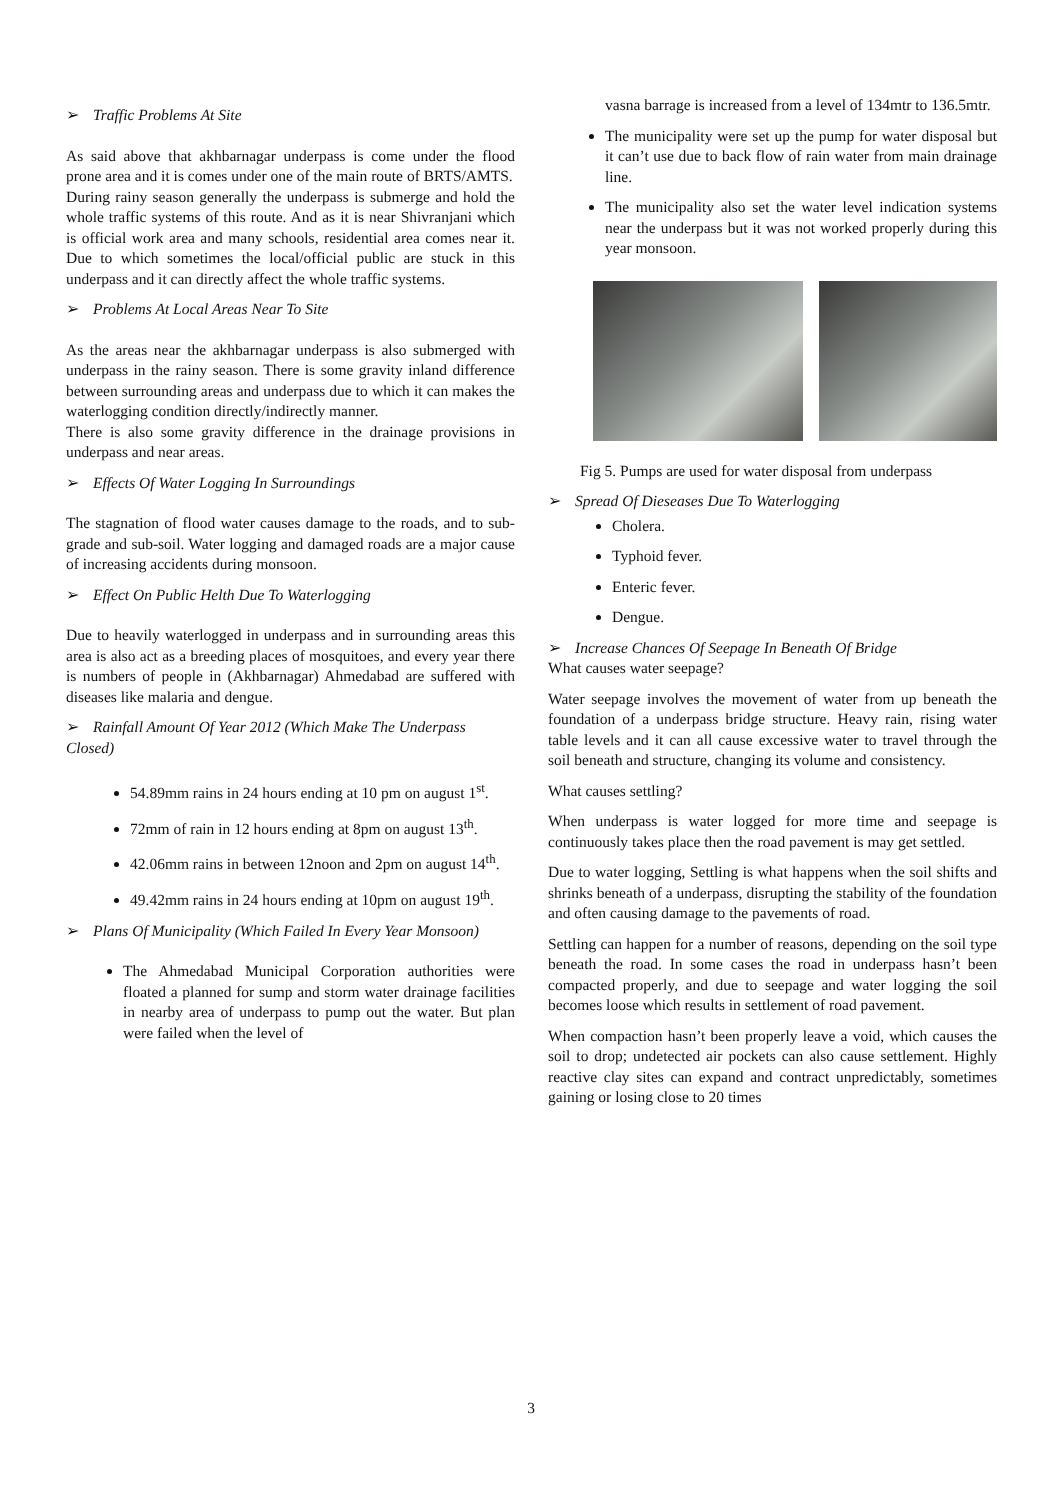➢ Traffic Problems At Site
As said above that akhbarnagar underpass is come under the flood prone area and it is comes under one of the main route of BRTS/AMTS.
During rainy season generally the underpass is submerge and hold the whole traffic systems of this route. And as it is near Shivranjani which is official work area and many schools, residential area comes near it. Due to which sometimes the local/official public are stuck in this underpass and it can directly affect the whole traffic systems.
➢ Problems At Local Areas Near To Site
As the areas near the akhbarnagar underpass is also submerged with underpass in the rainy season. There is some gravity inland difference between surrounding areas and underpass due to which it can makes the waterlogging condition directly/indirectly manner.
There is also some gravity difference in the drainage provisions in underpass and near areas.
➢ Effects Of Water Logging In Surroundings
The stagnation of flood water causes damage to the roads, and to sub-grade and sub-soil. Water logging and damaged roads are a major cause of increasing accidents during monsoon.
➢ Effect On Public Helth Due To Waterlogging
Due to heavily waterlogged in underpass and in surrounding areas this area is also act as a breeding places of mosquitoes, and every year there is numbers of people in (Akhbarnagar) Ahmedabad are suffered with diseases like malaria and dengue.
➢ Rainfall Amount Of Year 2012 (Which Make The Underpass Closed)
54.89mm rains in 24 hours ending at 10 pm on august 1<sup>st</sup>.
72mm of rain in 12 hours ending at 8pm on august 13<sup>th</sup>.
42.06mm rains in between 12noon and 2pm on august 14<sup>th</sup>.
49.42mm rains in 24 hours ending at 10pm on august 19<sup>th</sup>.
➢ Plans Of Municipality (Which Failed In Every Year Monsoon)
The Ahmedabad Municipal Corporation authorities were floated a planned for sump and storm water drainage facilities in nearby area of underpass to pump out the water. But plan were failed when the level of
vasna barrage is increased from a level of 134mtr to 136.5mtr.
The municipality were set up the pump for water disposal but it can’t use due to back flow of rain water from main drainage line.
The municipality also set the water level indication systems near the underpass but it was not worked properly during this year monsoon.
Fig 5. Pumps are used for water disposal from underpass
➢ Spread Of Dieseases Due To Waterlogging
Cholera.
Typhoid fever.
Enteric fever.
Dengue.
➢ Increase Chances Of Seepage In Beneath Of Bridge
What causes water seepage?
Water seepage involves the movement of water from up beneath the foundation of a underpass bridge structure. Heavy rain, rising water table levels and it can all cause excessive water to travel through the soil beneath and structure, changing its volume and consistency.
What causes settling?
When underpass is water logged for more time and seepage is continuously takes place then the road pavement is may get settled.
Due to water logging, Settling is what happens when the soil shifts and shrinks beneath of a underpass, disrupting the stability of the foundation and often causing damage to the pavements of road.
Settling can happen for a number of reasons, depending on the soil type beneath the road. In some cases the road in underpass hasn’t been compacted properly, and due to seepage and water logging the soil becomes loose which results in settlement of road pavement.
When compaction hasn’t been properly leave a void, which causes the soil to drop; undetected air pockets can also cause settlement. Highly reactive clay sites can expand and contract unpredictably, sometimes gaining or losing close to 20 times
3